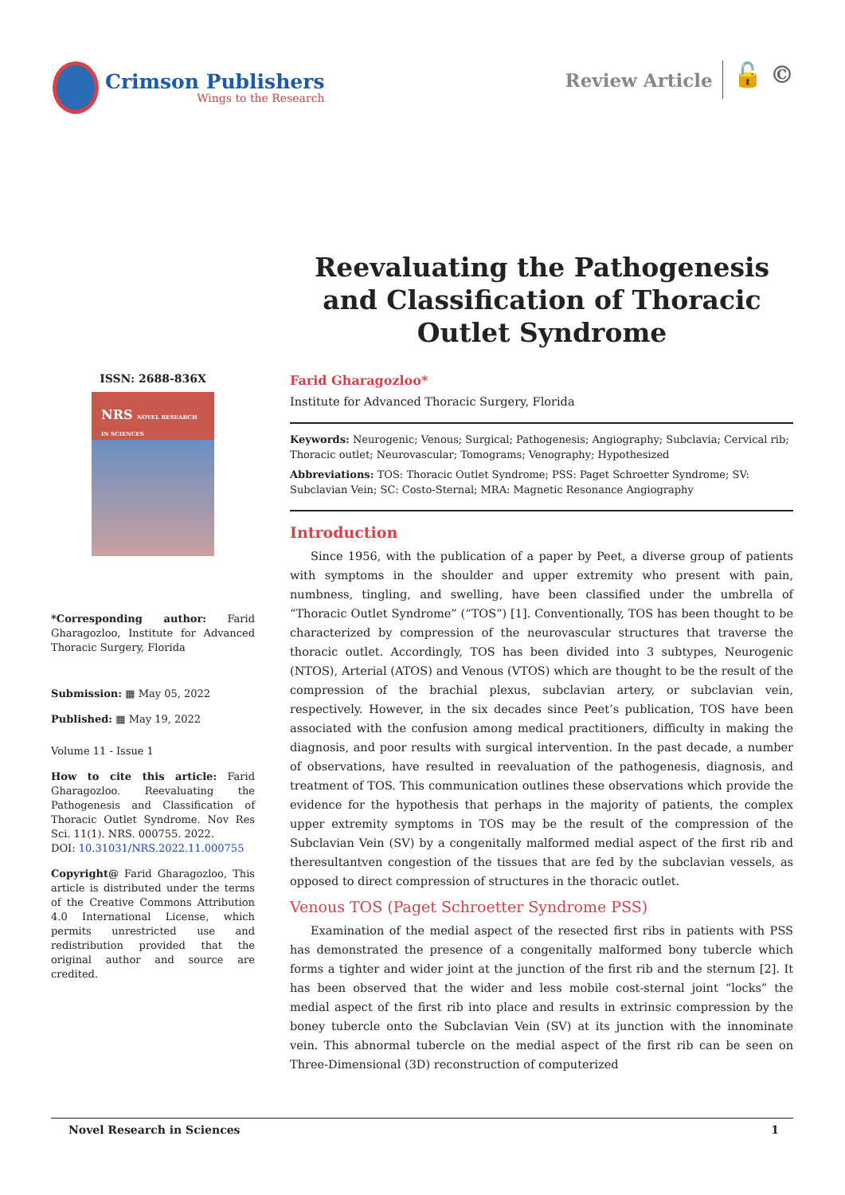Crimson Publishers
Wings to the Research
Review Article 🔓 ©
Reevaluating the Pathogenesis and Classification of Thoracic Outlet Syndrome
ISSN: 2688-836X
NRS NOVEL RESEARCH IN SCIENCES
*Corresponding author: Farid Gharagozloo, Institute for Advanced Thoracic Surgery, Florida
Submission: ▦ May 05, 2022
Published: ▦ May 19, 2022
Volume 11 - Issue 1
How to cite this article: Farid Gharagozloo. Reevaluating the Pathogenesis and Classification of Thoracic Outlet Syndrome. Nov Res Sci. 11(1). NRS. 000755. 2022.
DOI: 10.31031/NRS.2022.11.000755
Copyright@ Farid Gharagozloo, This article is distributed under the terms of the Creative Commons Attribution 4.0 International License, which permits unrestricted use and redistribution provided that the original author and source are credited.
Farid Gharagozloo*
Institute for Advanced Thoracic Surgery, Florida
Keywords: Neurogenic; Venous; Surgical; Pathogenesis; Angiography; Subclavia; Cervical rib; Thoracic outlet; Neurovascular; Tomograms; Venography; Hypothesized
Abbreviations: TOS: Thoracic Outlet Syndrome; PSS: Paget Schroetter Syndrome; SV: Subclavian Vein; SC: Costo-Sternal; MRA: Magnetic Resonance Angiography
Introduction
Since 1956, with the publication of a paper by Peet, a diverse group of patients with symptoms in the shoulder and upper extremity who present with pain, numbness, tingling, and swelling, have been classified under the umbrella of “Thoracic Outlet Syndrome” (“TOS”) [1]. Conventionally, TOS has been thought to be characterized by compression of the neurovascular structures that traverse the thoracic outlet. Accordingly, TOS has been divided into 3 subtypes, Neurogenic (NTOS), Arterial (ATOS) and Venous (VTOS) which are thought to be the result of the compression of the brachial plexus, subclavian artery, or subclavian vein, respectively. However, in the six decades since Peet’s publication, TOS have been associated with the confusion among medical practitioners, difficulty in making the diagnosis, and poor results with surgical intervention. In the past decade, a number of observations, have resulted in reevaluation of the pathogenesis, diagnosis, and treatment of TOS. This communication outlines these observations which provide the evidence for the hypothesis that perhaps in the majority of patients, the complex upper extremity symptoms in TOS may be the result of the compression of the Subclavian Vein (SV) by a congenitally malformed medial aspect of the first rib and theresultantven congestion of the tissues that are fed by the subclavian vessels, as opposed to direct compression of structures in the thoracic outlet.
Venous TOS (Paget Schroetter Syndrome PSS)
Examination of the medial aspect of the resected first ribs in patients with PSS has demonstrated the presence of a congenitally malformed bony tubercle which forms a tighter and wider joint at the junction of the first rib and the sternum [2]. It has been observed that the wider and less mobile cost-sternal joint “locks” the medial aspect of the first rib into place and results in extrinsic compression by the boney tubercle onto the Subclavian Vein (SV) at its junction with the innominate vein. This abnormal tubercle on the medial aspect of the first rib can be seen on Three-Dimensional (3D) reconstruction of computerized
Novel Research in Sciences 1